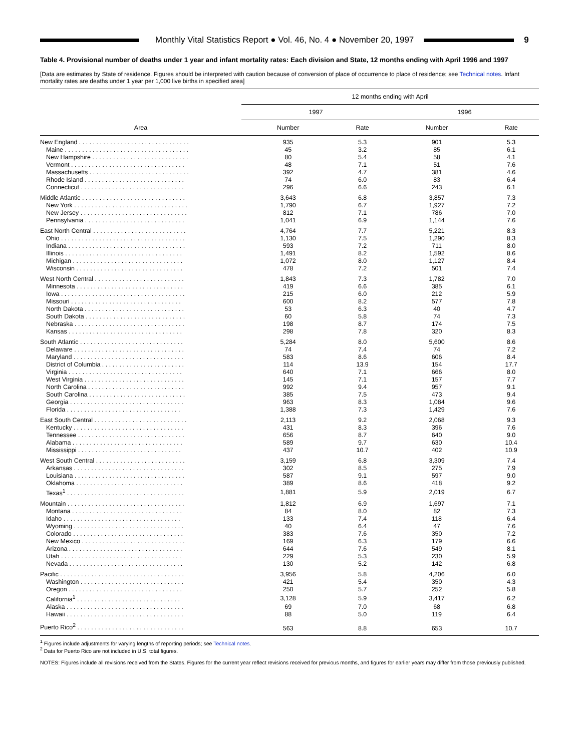Monthly Vital Statistics Report ● Vol. 46, No. 4 ● November 20, 1997
9
Table 4. Provisional number of deaths under 1 year and infant mortality rates: Each division and State, 12 months ending with April 1996 and 1997
[Data are estimates by State of residence. Figures should be interpreted with caution because of conversion of place of occurrence to place of residence; see Technical notes. Infant mortality rates are deaths under 1 year per 1,000 live births in specified area]
| Area | 12 months ending with April | | | |
| --- | --- | --- | --- | --- |
| | 1997 | | 1996 | |
| | Number | Rate | Number | Rate |
| New England . . . . . . . . . . . . . . . . . . . . . . . . . . . . . . . . | 935 | 5.3 | 901 | 5.3 |
| Maine . . . . . . . . . . . . . . . . . . . . . . . . . . . . . . . . . . . . | 45 | 3.2 | 85 | 6.1 |
| New Hampshire . . . . . . . . . . . . . . . . . . . . . . . . . . . . | 80 | 5.4 | 58 | 4.1 |
| Vermont . . . . . . . . . . . . . . . . . . . . . . . . . . . . . . . . . | 48 | 7.1 | 51 | 7.6 |
| Massachusetts . . . . . . . . . . . . . . . . . . . . . . . . . . . . . | 392 | 4.7 | 381 | 4.6 |
| Rhode Island . . . . . . . . . . . . . . . . . . . . . . . . . . . . . | 74 | 6.0 | 83 | 6.4 |
| Connecticut . . . . . . . . . . . . . . . . . . . . . . . . . . . . . . | 296 | 6.6 | 243 | 6.1 |
| Middle Atlantic . . . . . . . . . . . . . . . . . . . . . . . . . . . . . . | 3,643 | 6.8 | 3,857 | 7.3 |
| New York . . . . . . . . . . . . . . . . . . . . . . . . . . . . . . . . . | 1,790 | 6.7 | 1,927 | 7.2 |
| New Jersey . . . . . . . . . . . . . . . . . . . . . . . . . . . . . . . | 812 | 7.1 | 786 | 7.0 |
| Pennsylvania . . . . . . . . . . . . . . . . . . . . . . . . . . . . . | 1,041 | 6.9 | 1,144 | 7.6 |
| East North Central . . . . . . . . . . . . . . . . . . . . . . . . . . . | 4,764 | 7.7 | 5,221 | 8.3 |
| Ohio . . . . . . . . . . . . . . . . . . . . . . . . . . . . . . . . . . . . | 1,130 | 7.5 | 1,290 | 8.3 |
| Indiana . . . . . . . . . . . . . . . . . . . . . . . . . . . . . . . . . . | 593 | 7.2 | 711 | 8.0 |
| Illinois . . . . . . . . . . . . . . . . . . . . . . . . . . . . . . . . . . | 1,491 | 8.2 | 1,592 | 8.6 |
| Michigan . . . . . . . . . . . . . . . . . . . . . . . . . . . . . . . . | 1,072 | 8.0 | 1,127 | 8.4 |
| Wisconsin . . . . . . . . . . . . . . . . . . . . . . . . . . . . . . . | 478 | 7.2 | 501 | 7.4 |
| West North Central . . . . . . . . . . . . . . . . . . . . . . . . . . | 1,843 | 7.3 | 1,782 | 7.0 |
| Minnesota . . . . . . . . . . . . . . . . . . . . . . . . . . . . . . . | 419 | 6.6 | 385 | 6.1 |
| Iowa . . . . . . . . . . . . . . . . . . . . . . . . . . . . . . . . . . . . | 215 | 6.0 | 212 | 5.9 |
| Missouri . . . . . . . . . . . . . . . . . . . . . . . . . . . . . . . . | 600 | 8.2 | 577 | 7.8 |
| North Dakota . . . . . . . . . . . . . . . . . . . . . . . . . . . . . | 53 | 6.3 | 40 | 4.7 |
| South Dakota . . . . . . . . . . . . . . . . . . . . . . . . . . . . . | 60 | 5.8 | 74 | 7.3 |
| Nebraska . . . . . . . . . . . . . . . . . . . . . . . . . . . . . . . . | 198 | 8.7 | 174 | 7.5 |
| Kansas . . . . . . . . . . . . . . . . . . . . . . . . . . . . . . . . . | 298 | 7.8 | 320 | 8.3 |
| South Atlantic . . . . . . . . . . . . . . . . . . . . . . . . . . . . . . | 5,284 | 8.0 | 5,600 | 8.6 |
| Delaware . . . . . . . . . . . . . . . . . . . . . . . . . . . . . . . . | 74 | 7.4 | 74 | 7.2 |
| Maryland . . . . . . . . . . . . . . . . . . . . . . . . . . . . . . . . | 583 | 8.6 | 606 | 8.4 |
| District of Columbia . . . . . . . . . . . . . . . . . . . . . . . . | 114 | 13.9 | 154 | 17.7 |
| Virginia . . . . . . . . . . . . . . . . . . . . . . . . . . . . . . . . . | 640 | 7.1 | 666 | 8.0 |
| West Virginia . . . . . . . . . . . . . . . . . . . . . . . . . . . . . | 145 | 7.1 | 157 | 7.7 |
| North Carolina . . . . . . . . . . . . . . . . . . . . . . . . . . . . | 992 | 9.4 | 957 | 9.1 |
| South Carolina . . . . . . . . . . . . . . . . . . . . . . . . . . . . | 385 | 7.5 | 473 | 9.4 |
| Georgia . . . . . . . . . . . . . . . . . . . . . . . . . . . . . . . . . | 963 | 8.3 | 1,084 | 9.6 |
| Florida . . . . . . . . . . . . . . . . . . . . . . . . . . . . . . . . . | 1,388 | 7.3 | 1,429 | 7.6 |
| East South Central . . . . . . . . . . . . . . . . . . . . . . . . . . . | 2,113 | 9.2 | 2,068 | 9.3 |
| Kentucky . . . . . . . . . . . . . . . . . . . . . . . . . . . . . . . . | 431 | 8.3 | 396 | 7.6 |
| Tennessee . . . . . . . . . . . . . . . . . . . . . . . . . . . . . . . | 656 | 8.7 | 640 | 9.0 |
| Alabama . . . . . . . . . . . . . . . . . . . . . . . . . . . . . . . . | 589 | 9.7 | 630 | 10.4 |
| Mississippi . . . . . . . . . . . . . . . . . . . . . . . . . . . . . . | 437 | 10.7 | 402 | 10.9 |
| West South Central . . . . . . . . . . . . . . . . . . . . . . . . . . | 3,159 | 6.8 | 3,309 | 7.4 |
| Arkansas . . . . . . . . . . . . . . . . . . . . . . . . . . . . . . . . | 302 | 8.5 | 275 | 7.9 |
| Louisiana . . . . . . . . . . . . . . . . . . . . . . . . . . . . . . . . | 587 | 9.1 | 597 | 9.0 |
| Oklahoma . . . . . . . . . . . . . . . . . . . . . . . . . . . . . . . | 389 | 8.6 | 418 | 9.2 |
| Texas<sup>1</sup> . . . . . . . . . . . . . . . . . . . . . . . . . . . . . . . . . . | 1,881 | 5.9 | 2,019 | 6.7 |
| Mountain . . . . . . . . . . . . . . . . . . . . . . . . . . . . . . . . . . | 1,812 | 6.9 | 1,697 | 7.1 |
| Montana . . . . . . . . . . . . . . . . . . . . . . . . . . . . . . . . | 84 | 8.0 | 82 | 7.3 |
| Idaho . . . . . . . . . . . . . . . . . . . . . . . . . . . . . . . . . . | 133 | 7.4 | 118 | 6.4 |
| Wyoming . . . . . . . . . . . . . . . . . . . . . . . . . . . . . . . . | 40 | 6.4 | 47 | 7.6 |
| Colorado . . . . . . . . . . . . . . . . . . . . . . . . . . . . . . . . | 383 | 7.6 | 350 | 7.2 |
| New Mexico . . . . . . . . . . . . . . . . . . . . . . . . . . . . . . | 169 | 6.3 | 179 | 6.6 |
| Arizona . . . . . . . . . . . . . . . . . . . . . . . . . . . . . . . . . | 644 | 7.6 | 549 | 8.1 |
| Utah . . . . . . . . . . . . . . . . . . . . . . . . . . . . . . . . . . . | 229 | 5.3 | 230 | 5.9 |
| Nevada . . . . . . . . . . . . . . . . . . . . . . . . . . . . . . . . . | 130 | 5.2 | 142 | 6.8 |
| Pacific . . . . . . . . . . . . . . . . . . . . . . . . . . . . . . . . . . . . | 3,956 | 5.8 | 4,206 | 6.0 |
| Washington . . . . . . . . . . . . . . . . . . . . . . . . . . . . . . | 421 | 5.4 | 350 | 4.3 |
| Oregon . . . . . . . . . . . . . . . . . . . . . . . . . . . . . . . . . | 250 | 5.7 | 252 | 5.8 |
| California<sup>1</sup> . . . . . . . . . . . . . . . . . . . . . . . . . . . . . . | 3,128 | 5.9 | 3,417 | 6.2 |
| Alaska . . . . . . . . . . . . . . . . . . . . . . . . . . . . . . . . . . | 69 | 7.0 | 68 | 6.8 |
| Hawaii . . . . . . . . . . . . . . . . . . . . . . . . . . . . . . . . . . | 88 | 5.0 | 119 | 6.4 |
| Puerto Rico<sup>2</sup> . . . . . . . . . . . . . . . . . . . . . . . . . . . . . . . | 563 | 8.8 | 653 | 10.7 |
<sup>1</sup> Figures include adjustments for varying lengths of reporting periods; see Technical notes.
<sup>2</sup> Data for Puerto Rico are not included in U.S. total figures.
NOTES: Figures include all revisions received from the States. Figures for the current year reflect revisions received for previous months, and figures for earlier years may differ from those previously published.